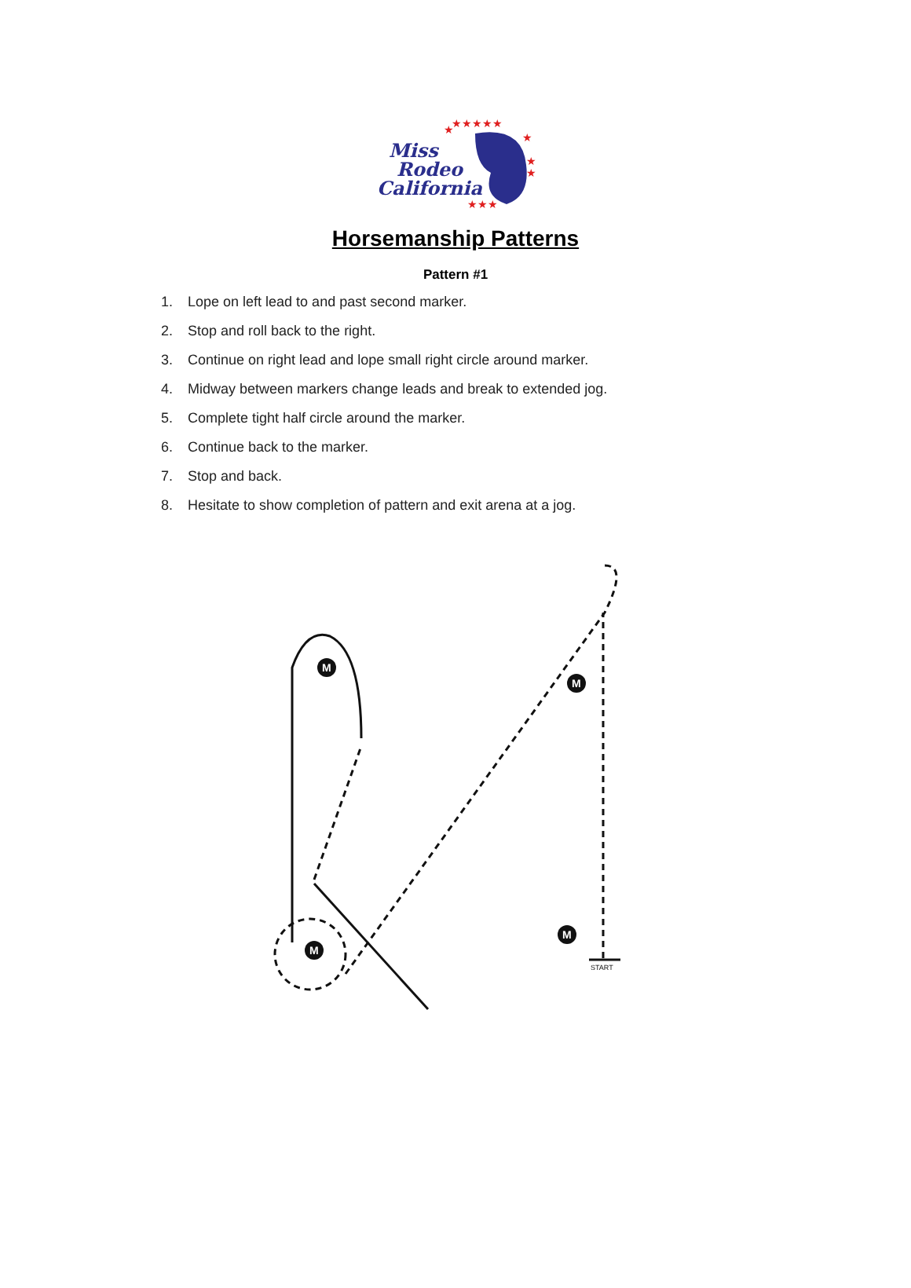★★★★★
★
★
★
★★★
★
Miss
Rodeo
California
Horsemanship Patterns
Pattern #1
1. Lope on left lead to and past second marker.
2. Stop and roll back to the right.
3. Continue on right lead and lope small right circle around marker.
4. Midway between markers change leads and break to extended jog.
5. Complete tight half circle around the marker.
6. Continue back to the marker.
7. Stop and back.
8. Hesitate to show completion of pattern and exit arena at a jog.
M
M
M
M
START